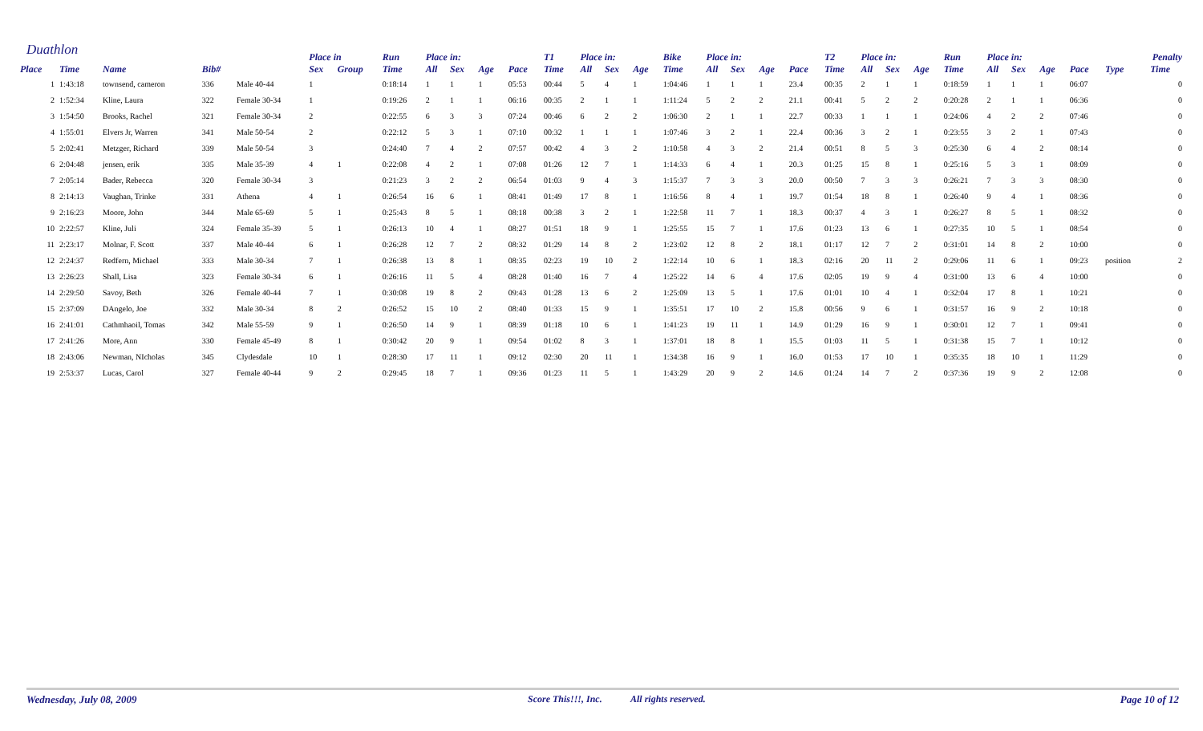Duathlon
| | | | | | Place in | | Run | Place in: | | | | T1 | Place in: | | | Bike | Place in: | | | | T2 | Place in: | | | Run | Place in: | | | | Penalty | |
| --- | --- | --- | --- | --- | --- | --- | --- | --- | --- | --- | --- | --- | --- | --- | --- | --- | --- | --- | --- | --- | --- | --- | --- | --- | --- | --- | --- | --- | --- | --- | --- |
| Place | Time | Name | Bib# | | Sex | Group | Time | All | Sex | Age | Pace | Time | All | Sex | Age | Time | All | Sex | Age | Pace | Time | All | Sex | Age | Time | All | Sex | Age | Pace | Type | Time |
| 1 | 1:43:18 | townsend, cameron | 336 | Male 40-44 | 1 | | 0:18:14 | 1 | 1 | 1 | 05:53 | 00:44 | 5 | 4 | 1 | 1:04:46 | 1 | 1 | 1 | 23.4 | 00:35 | 2 | 1 | 1 | 0:18:59 | 1 | 1 | 1 | 06:07 | | 0 |
| 2 | 1:52:34 | Kline, Laura | 322 | Female 30-34 | 1 | | 0:19:26 | 2 | 1 | 1 | 06:16 | 00:35 | 2 | 1 | 1 | 1:11:24 | 5 | 2 | 2 | 21.1 | 00:41 | 5 | 2 | 2 | 0:20:28 | 2 | 1 | 1 | 06:36 | | 0 |
| 3 | 1:54:50 | Brooks, Rachel | 321 | Female 30-34 | 2 | | 0:22:55 | 6 | 3 | 3 | 07:24 | 00:46 | 6 | 2 | 2 | 1:06:30 | 2 | 1 | 1 | 22.7 | 00:33 | 1 | 1 | 1 | 0:24:06 | 4 | 2 | 2 | 07:46 | | 0 |
| 4 | 1:55:01 | Elvers Jr, Warren | 341 | Male 50-54 | 2 | | 0:22:12 | 5 | 3 | 1 | 07:10 | 00:32 | 1 | 1 | 1 | 1:07:46 | 3 | 2 | 1 | 22.4 | 00:36 | 3 | 2 | 1 | 0:23:55 | 3 | 2 | 1 | 07:43 | | 0 |
| 5 | 2:02:41 | Metzger, Richard | 339 | Male 50-54 | 3 | | 0:24:40 | 7 | 4 | 2 | 07:57 | 00:42 | 4 | 3 | 2 | 1:10:58 | 4 | 3 | 2 | 21.4 | 00:51 | 8 | 5 | 3 | 0:25:30 | 6 | 4 | 2 | 08:14 | | 0 |
| 6 | 2:04:48 | jensen, erik | 335 | Male 35-39 | 4 | 1 | 0:22:08 | 4 | 2 | 1 | 07:08 | 01:26 | 12 | 7 | 1 | 1:14:33 | 6 | 4 | 1 | 20.3 | 01:25 | 15 | 8 | 1 | 0:25:16 | 5 | 3 | 1 | 08:09 | | 0 |
| 7 | 2:05:14 | Bader, Rebecca | 320 | Female 30-34 | 3 | | 0:21:23 | 3 | 2 | 2 | 06:54 | 01:03 | 9 | 4 | 3 | 1:15:37 | 7 | 3 | 3 | 20.0 | 00:50 | 7 | 3 | 3 | 0:26:21 | 7 | 3 | 3 | 08:30 | | 0 |
| 8 | 2:14:13 | Vaughan, Trinke | 331 | Athena | 4 | 1 | 0:26:54 | 16 | 6 | 1 | 08:41 | 01:49 | 17 | 8 | 1 | 1:16:56 | 8 | 4 | 1 | 19.7 | 01:54 | 18 | 8 | 1 | 0:26:40 | 9 | 4 | 1 | 08:36 | | 0 |
| 9 | 2:16:23 | Moore, John | 344 | Male 65-69 | 5 | 1 | 0:25:43 | 8 | 5 | 1 | 08:18 | 00:38 | 3 | 2 | 1 | 1:22:58 | 11 | 7 | 1 | 18.3 | 00:37 | 4 | 3 | 1 | 0:26:27 | 8 | 5 | 1 | 08:32 | | 0 |
| 10 | 2:22:57 | Kline, Juli | 324 | Female 35-39 | 5 | 1 | 0:26:13 | 10 | 4 | 1 | 08:27 | 01:51 | 18 | 9 | 1 | 1:25:55 | 15 | 7 | 1 | 17.6 | 01:23 | 13 | 6 | 1 | 0:27:35 | 10 | 5 | 1 | 08:54 | | 0 |
| 11 | 2:23:17 | Molnar, F. Scott | 337 | Male 40-44 | 6 | 1 | 0:26:28 | 12 | 7 | 2 | 08:32 | 01:29 | 14 | 8 | 2 | 1:23:02 | 12 | 8 | 2 | 18.1 | 01:17 | 12 | 7 | 2 | 0:31:01 | 14 | 8 | 2 | 10:00 | | 0 |
| 12 | 2:24:37 | Redfern, Michael | 333 | Male 30-34 | 7 | 1 | 0:26:38 | 13 | 8 | 1 | 08:35 | 02:23 | 19 | 10 | 2 | 1:22:14 | 10 | 6 | 1 | 18.3 | 02:16 | 20 | 11 | 2 | 0:29:06 | 11 | 6 | 1 | 09:23 | position | 2 |
| 13 | 2:26:23 | Shall, Lisa | 323 | Female 30-34 | 6 | 1 | 0:26:16 | 11 | 5 | 4 | 08:28 | 01:40 | 16 | 7 | 4 | 1:25:22 | 14 | 6 | 4 | 17.6 | 02:05 | 19 | 9 | 4 | 0:31:00 | 13 | 6 | 4 | 10:00 | | 0 |
| 14 | 2:29:50 | Savoy, Beth | 326 | Female 40-44 | 7 | 1 | 0:30:08 | 19 | 8 | 2 | 09:43 | 01:28 | 13 | 6 | 2 | 1:25:09 | 13 | 5 | 1 | 17.6 | 01:01 | 10 | 4 | 1 | 0:32:04 | 17 | 8 | 1 | 10:21 | | 0 |
| 15 | 2:37:09 | DAngelo, Joe | 332 | Male 30-34 | 8 | 2 | 0:26:52 | 15 | 10 | 2 | 08:40 | 01:33 | 15 | 9 | 1 | 1:35:51 | 17 | 10 | 2 | 15.8 | 00:56 | 9 | 6 | 1 | 0:31:57 | 16 | 9 | 2 | 10:18 | | 0 |
| 16 | 2:41:01 | Cathmhaoil, Tomas | 342 | Male 55-59 | 9 | 1 | 0:26:50 | 14 | 9 | 1 | 08:39 | 01:18 | 10 | 6 | 1 | 1:41:23 | 19 | 11 | 1 | 14.9 | 01:29 | 16 | 9 | 1 | 0:30:01 | 12 | 7 | 1 | 09:41 | | 0 |
| 17 | 2:41:26 | More, Ann | 330 | Female 45-49 | 8 | 1 | 0:30:42 | 20 | 9 | 1 | 09:54 | 01:02 | 8 | 3 | 1 | 1:37:01 | 18 | 8 | 1 | 15.5 | 01:03 | 11 | 5 | 1 | 0:31:38 | 15 | 7 | 1 | 10:12 | | 0 |
| 18 | 2:43:06 | Newman, NIcholas | 345 | Clydesdale | 10 | 1 | 0:28:30 | 17 | 11 | 1 | 09:12 | 02:30 | 20 | 11 | 1 | 1:34:38 | 16 | 9 | 1 | 16.0 | 01:53 | 17 | 10 | 1 | 0:35:35 | 18 | 10 | 1 | 11:29 | | 0 |
| 19 | 2:53:37 | Lucas, Carol | 327 | Female 40-44 | 9 | 2 | 0:29:45 | 18 | 7 | 1 | 09:36 | 01:23 | 11 | 5 | 1 | 1:43:29 | 20 | 9 | 2 | 14.6 | 01:24 | 14 | 7 | 2 | 0:37:36 | 19 | 9 | 2 | 12:08 | | 0 |
Wednesday, July 08, 2009 Score This!!!, Inc. All rights reserved. Page 10 of 12